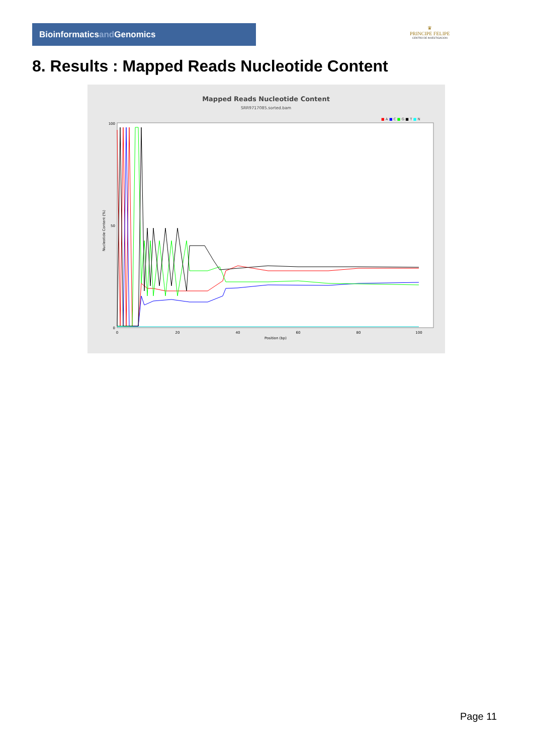Bioinformaticsand Genomics
♛
PRINCIPE FELIPE
CENTRO DE INVESTIGACION
8. Results : Mapped Reads Nucleotide Content
Mapped Reads Nucleotide Content
SRR9717085.sorted.bam
■ A ■ C ■ G ■ T ■ N
Nucleotide Content (%)
100
50
0
0
20
40
60
80
100
Position (bp)
Page 11